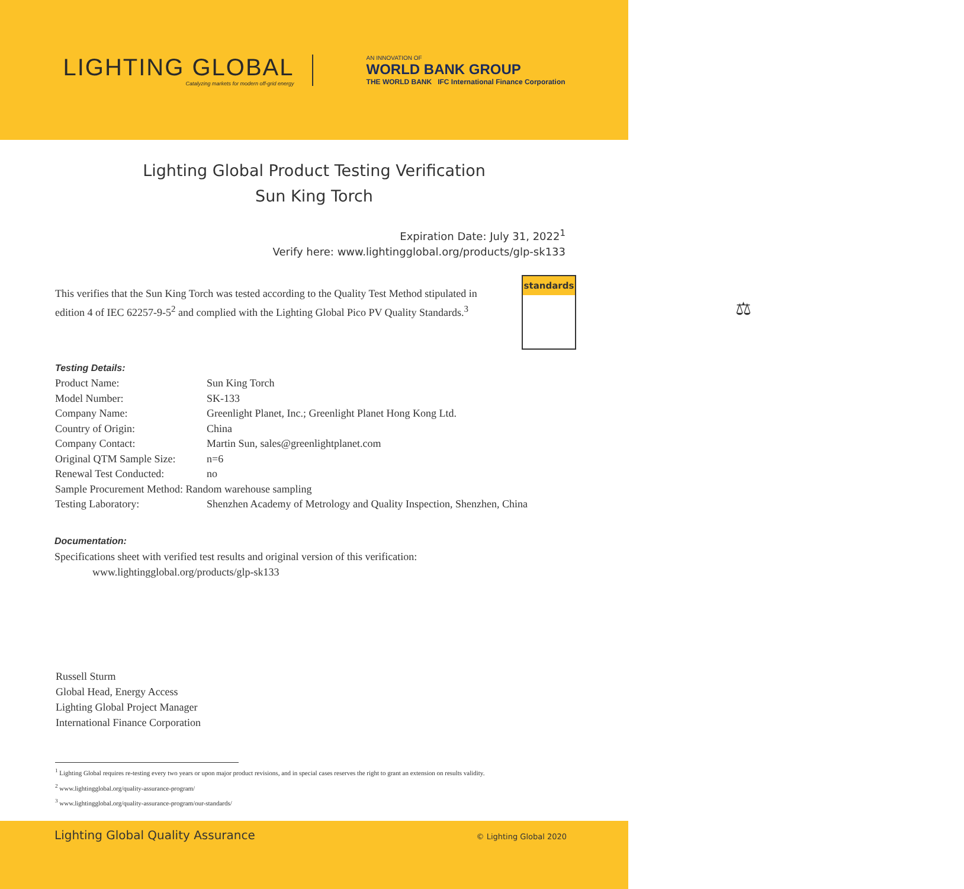LIGHTING GLOBAL
Catalyzing markets for modern off-grid energy
AN INNOVATION OF
WORLD BANK GROUP
THE WORLD BANK IFC International Finance Corporation
Lighting Global Product Testing Verification
Sun King Torch
Expiration Date: July 31, 2022<sup>1</sup>
Verify here: www.lightingglobal.org/products/glp-sk133
This verifies that the Sun King Torch was tested according to the Quality Test Method stipulated in edition 4 of IEC 62257-9-5<sup>2</sup> and complied with the Lighting Global Pico PV Quality Standards.<sup>3</sup>
standards
⚖
Testing Details:
| Product Name: | Sun King Torch |
| Model Number: | SK-133 |
| Company Name: | Greenlight Planet, Inc.; Greenlight Planet Hong Kong Ltd. |
| Country of Origin: | China |
| Company Contact: | Martin Sun, sales@greenlightplanet.com |
| Original QTM Sample Size: | n=6 |
| Renewal Test Conducted: | no |
| Sample Procurement Method: Random warehouse sampling | |
| Testing Laboratory: | Shenzhen Academy of Metrology and Quality Inspection, Shenzhen, China |
Documentation:
Specifications sheet with verified test results and original version of this verification:
www.lightingglobal.org/products/glp-sk133
Russell Sturm
Global Head, Energy Access
Lighting Global Project Manager
International Finance Corporation
<sup>1</sup> Lighting Global requires re-testing every two years or upon major product revisions, and in special cases reserves the right to grant an extension on results validity.
<sup>2</sup> www.lightingglobal.org/quality-assurance-program/
<sup>3</sup> www.lightingglobal.org/quality-assurance-program/our-standards/
Lighting Global Quality Assurance © Lighting Global 2020